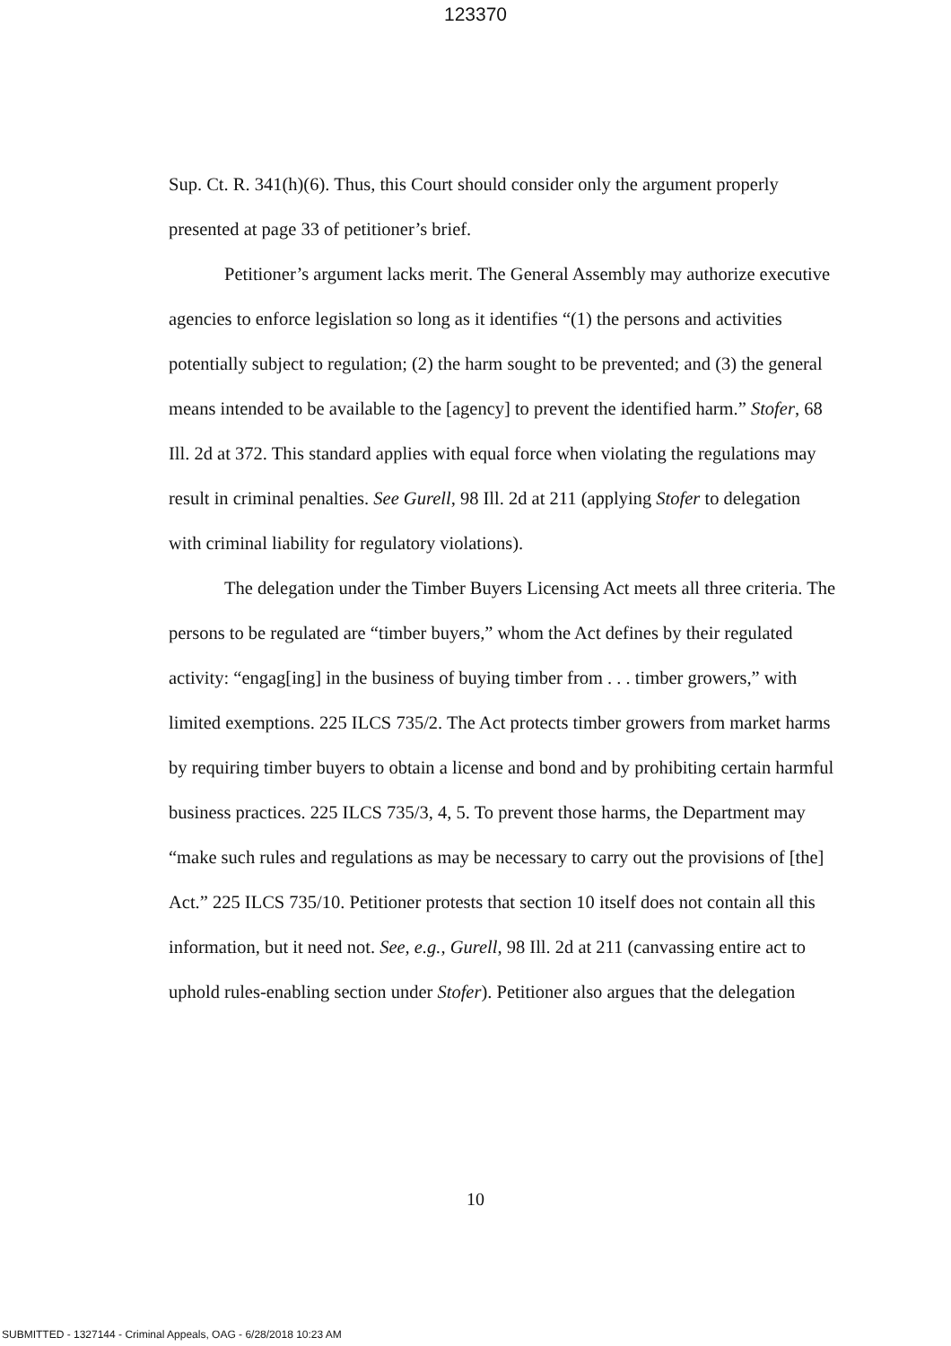123370
Sup. Ct. R. 341(h)(6). Thus, this Court should consider only the argument properly presented at page 33 of petitioner’s brief.
Petitioner’s argument lacks merit. The General Assembly may authorize executive agencies to enforce legislation so long as it identifies “(1) the persons and activities potentially subject to regulation; (2) the harm sought to be prevented; and (3) the general means intended to be available to the [agency] to prevent the identified harm.” Stofer, 68 Ill. 2d at 372. This standard applies with equal force when violating the regulations may result in criminal penalties. See Gurell, 98 Ill. 2d at 211 (applying Stofer to delegation with criminal liability for regulatory violations).
The delegation under the Timber Buyers Licensing Act meets all three criteria. The persons to be regulated are “timber buyers,” whom the Act defines by their regulated activity: “engag[ing] in the business of buying timber from . . . timber growers,” with limited exemptions. 225 ILCS 735/2. The Act protects timber growers from market harms by requiring timber buyers to obtain a license and bond and by prohibiting certain harmful business practices. 225 ILCS 735/3, 4, 5. To prevent those harms, the Department may “make such rules and regulations as may be necessary to carry out the provisions of [the] Act.” 225 ILCS 735/10. Petitioner protests that section 10 itself does not contain all this information, but it need not. See, e.g., Gurell, 98 Ill. 2d at 211 (canvassing entire act to uphold rules-enabling section under Stofer). Petitioner also argues that the delegation
10
SUBMITTED - 1327144 - Criminal Appeals, OAG - 6/28/2018 10:23 AM